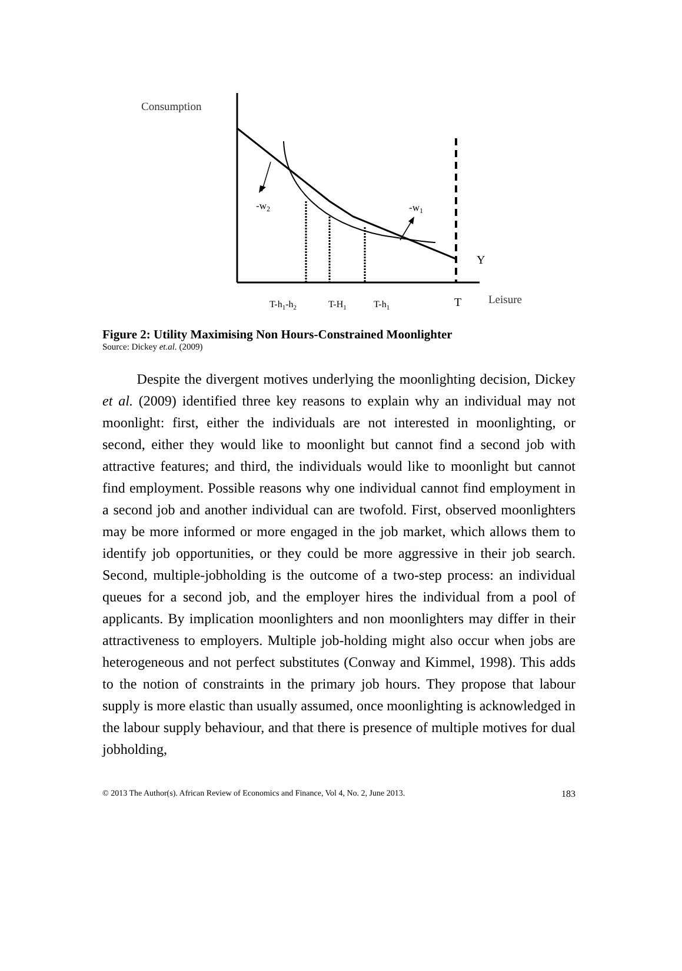Consumption
-w2
-w1
Y
T-h1-h2
T-H1
T-h1
T
Leisure
Figure 2: Utility Maximising Non Hours-Constrained Moonlighter
Source: Dickey et.al. (2009)
Despite the divergent motives underlying the moonlighting decision, Dickey et al. (2009) identified three key reasons to explain why an individual may not moonlight: first, either the individuals are not interested in moonlighting, or second, either they would like to moonlight but cannot find a second job with attractive features; and third, the individuals would like to moonlight but cannot find employment. Possible reasons why one individual cannot find employment in a second job and another individual can are twofold. First, observed moonlighters may be more informed or more engaged in the job market, which allows them to identify job opportunities, or they could be more aggressive in their job search. Second, multiple-jobholding is the outcome of a two-step process: an individual queues for a second job, and the employer hires the individual from a pool of applicants. By implication moonlighters and non moonlighters may differ in their attractiveness to employers. Multiple job-holding might also occur when jobs are heterogeneous and not perfect substitutes (Conway and Kimmel, 1998). This adds to the notion of constraints in the primary job hours. They propose that labour supply is more elastic than usually assumed, once moonlighting is acknowledged in the labour supply behaviour, and that there is presence of multiple motives for dual jobholding,
© 2013 The Author(s). African Review of Economics and Finance, Vol 4, No. 2, June 2013. 183